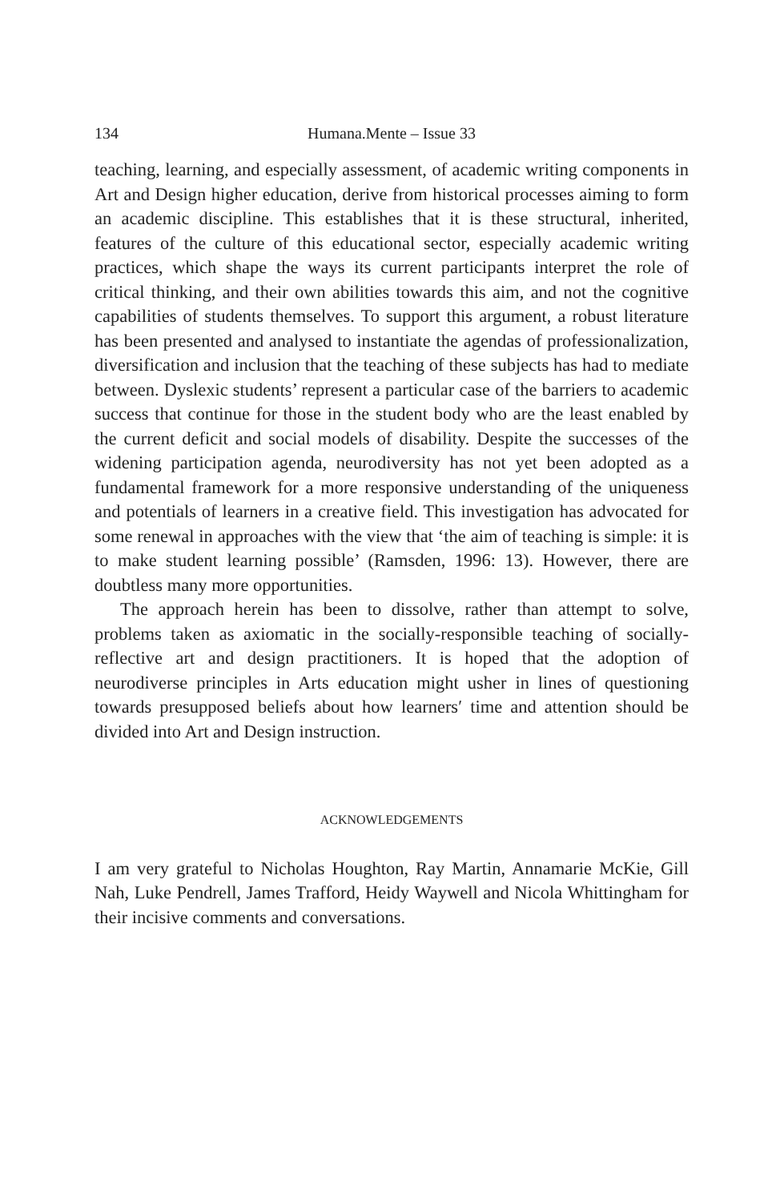134
Humana.Mente – Issue 33
teaching, learning, and especially assessment, of academic writing components in Art and Design higher education, derive from historical processes aiming to form an academic discipline. This establishes that it is these structural, inherited, features of the culture of this educational sector, especially academic writing practices, which shape the ways its current participants interpret the role of critical thinking, and their own abilities towards this aim, and not the cognitive capabilities of students themselves. To support this argument, a robust literature has been presented and analysed to instantiate the agendas of professionalization, diversification and inclusion that the teaching of these subjects has had to mediate between. Dyslexic students’ represent a particular case of the barriers to academic success that continue for those in the student body who are the least enabled by the current deficit and social models of disability. Despite the successes of the widening participation agenda, neurodiversity has not yet been adopted as a fundamental framework for a more responsive understanding of the uniqueness and potentials of learners in a creative field. This investigation has advocated for some renewal in approaches with the view that ‘the aim of teaching is simple: it is to make student learning possible’ (Ramsden, 1996: 13). However, there are doubtless many more opportunities.
The approach herein has been to dissolve, rather than attempt to solve, problems taken as axiomatic in the socially-responsible teaching of socially-reflective art and design practitioners. It is hoped that the adoption of neurodiverse principles in Arts education might usher in lines of questioning towards presupposed beliefs about how learners′ time and attention should be divided into Art and Design instruction.
ACKNOWLEDGEMENTS
I am very grateful to Nicholas Houghton, Ray Martin, Annamarie McKie, Gill Nah, Luke Pendrell, James Trafford, Heidy Waywell and Nicola Whittingham for their incisive comments and conversations.